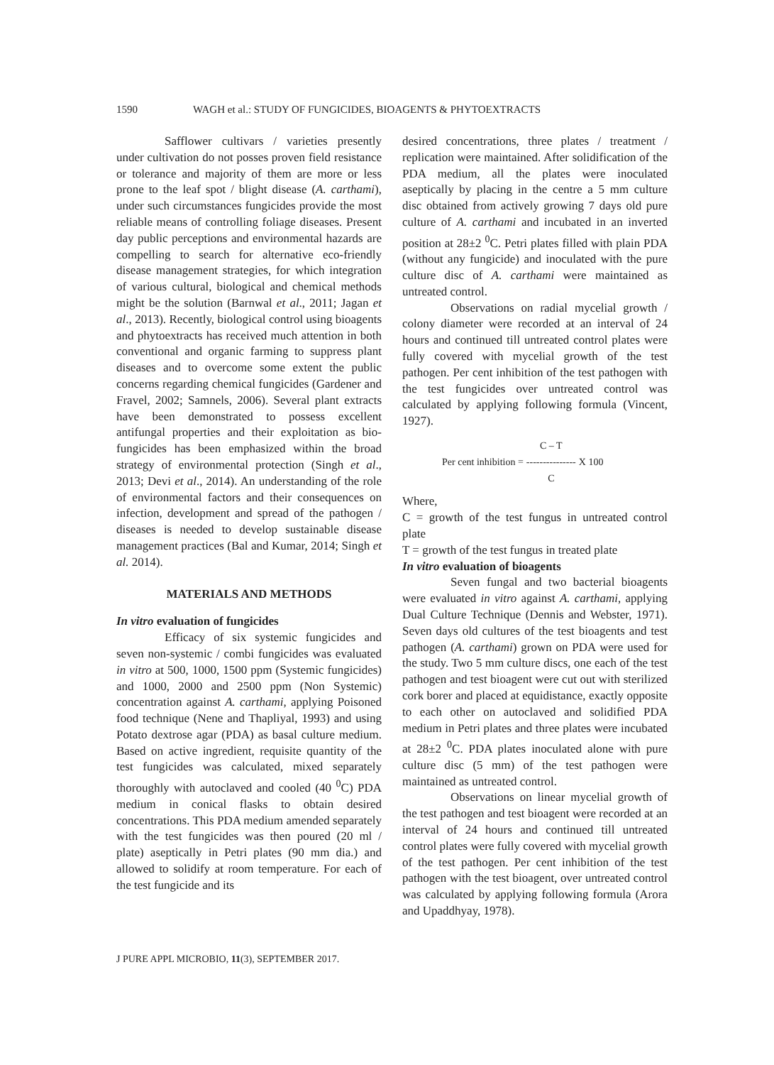1590 WAGH et al.: STUDY OF FUNGICIDES, BIOAGENTS & PHYTOEXTRACTS
Safflower cultivars / varieties presently under cultivation do not posses proven field resistance or tolerance and majority of them are more or less prone to the leaf spot / blight disease (A. carthami), under such circumstances fungicides provide the most reliable means of controlling foliage diseases. Present day public perceptions and environmental hazards are compelling to search for alternative eco-friendly disease management strategies, for which integration of various cultural, biological and chemical methods might be the solution (Barnwal et al., 2011; Jagan et al., 2013). Recently, biological control using bioagents and phytoextracts has received much attention in both conventional and organic farming to suppress plant diseases and to overcome some extent the public concerns regarding chemical fungicides (Gardener and Fravel, 2002; Samnels, 2006). Several plant extracts have been demonstrated to possess excellent antifungal properties and their exploitation as bio-fungicides has been emphasized within the broad strategy of environmental protection (Singh et al., 2013; Devi et al., 2014). An understanding of the role of environmental factors and their consequences on infection, development and spread of the pathogen / diseases is needed to develop sustainable disease management practices (Bal and Kumar, 2014; Singh et al. 2014).
MATERIALS AND METHODS
In vitro evaluation of fungicides
Efficacy of six systemic fungicides and seven non-systemic / combi fungicides was evaluated in vitro at 500, 1000, 1500 ppm (Systemic fungicides) and 1000, 2000 and 2500 ppm (Non Systemic) concentration against A. carthami, applying Poisoned food technique (Nene and Thapliyal, 1993) and using Potato dextrose agar (PDA) as basal culture medium. Based on active ingredient, requisite quantity of the test fungicides was calculated, mixed separately thoroughly with autoclaved and cooled (40 <sup>0</sup>C) PDA medium in conical flasks to obtain desired concentrations. This PDA medium amended separately with the test fungicides was then poured (20 ml / plate) aseptically in Petri plates (90 mm dia.) and allowed to solidify at room temperature. For each of the test fungicide and its
desired concentrations, three plates / treatment / replication were maintained. After solidification of the PDA medium, all the plates were inoculated aseptically by placing in the centre a 5 mm culture disc obtained from actively growing 7 days old pure culture of A. carthami and incubated in an inverted position at 28±2 <sup>0</sup>C. Petri plates filled with plain PDA (without any fungicide) and inoculated with the pure culture disc of A. carthami were maintained as untreated control.
Observations on radial mycelial growth / colony diameter were recorded at an interval of 24 hours and continued till untreated control plates were fully covered with mycelial growth of the test pathogen. Per cent inhibition of the test pathogen with the test fungicides over untreated control was calculated by applying following formula (Vincent, 1927).
Per cent inhibition = C – T --------------- C X 100
Where,
C = growth of the test fungus in untreated control plate
T = growth of the test fungus in treated plate
In vitro evaluation of bioagents
Seven fungal and two bacterial bioagents were evaluated in vitro against A. carthami, applying Dual Culture Technique (Dennis and Webster, 1971). Seven days old cultures of the test bioagents and test pathogen (A. carthami) grown on PDA were used for the study. Two 5 mm culture discs, one each of the test pathogen and test bioagent were cut out with sterilized cork borer and placed at equidistance, exactly opposite to each other on autoclaved and solidified PDA medium in Petri plates and three plates were incubated at 28±2 <sup>0</sup>C. PDA plates inoculated alone with pure culture disc (5 mm) of the test pathogen were maintained as untreated control.
Observations on linear mycelial growth of the test pathogen and test bioagent were recorded at an interval of 24 hours and continued till untreated control plates were fully covered with mycelial growth of the test pathogen. Per cent inhibition of the test pathogen with the test bioagent, over untreated control was calculated by applying following formula (Arora and Upaddhyay, 1978).
J PURE APPL MICROBIO, 11(3), SEPTEMBER 2017.